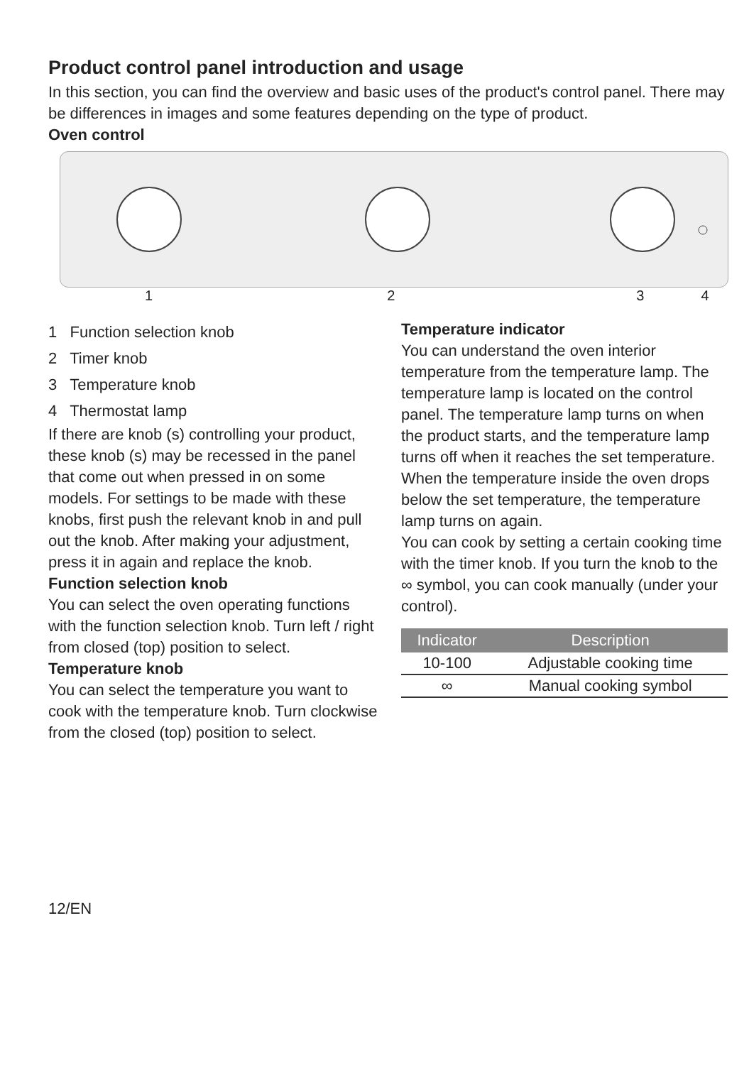Product control panel introduction and usage
In this section, you can find the overview and basic uses of the product's control panel. There may be differences in images and some features depending on the type of product.
Oven control
1 2 3 4
1 Function selection knob
2 Timer knob
3 Temperature knob
4 Thermostat lamp
If there are knob (s) controlling your product, these knob (s) may be recessed in the panel that come out when pressed in on some models. For settings to be made with these knobs, first push the relevant knob in and pull out the knob. After making your adjustment, press it in again and replace the knob.
Function selection knob
You can select the oven operating functions with the function selection knob. Turn left / right from closed (top) position to select.
Temperature knob
You can select the temperature you want to cook with the temperature knob. Turn clockwise from the closed (top) position to select.
Temperature indicator
You can understand the oven interior temperature from the temperature lamp. The temperature lamp is located on the control panel. The temperature lamp turns on when the product starts, and the temperature lamp turns off when it reaches the set temperature. When the temperature inside the oven drops below the set temperature, the temperature lamp turns on again.
You can cook by setting a certain cooking time with the timer knob. If you turn the knob to the ∞ symbol, you can cook manually (under your control).
| Indicator | Description |
| --- | --- |
| 10-100 | Adjustable cooking time |
| ∞ | Manual cooking symbol |
12/EN